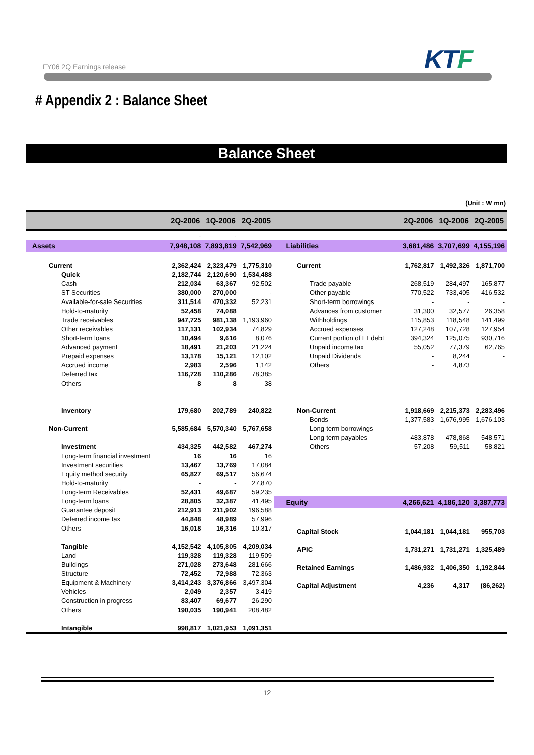FY06 2Q Earnings release KTF
# Appendix 2 : Balance Sheet
Balance Sheet
(Unit : W mn)
| | 2Q-2006 | 1Q-2006 | 2Q-2005 |
| --- | --- | --- | --- |
| | - | - | |
| Assets | 7,948,108 | 7,893,819 | 7,542,969 |
| Current | 2,362,424 | 2,323,479 | 1,775,310 |
| Quick | 2,182,744 | 2,120,690 | 1,534,488 |
| Cash | 212,034 | 63,367 | 92,502 |
| ST Securities | 380,000 | 270,000 | - |
| Available-for-sale Securities | 311,514 | 470,332 | 52,231 |
| Hold-to-maturity | 52,458 | 74,088 | |
| Trade receivables | 947,725 | 981,138 | 1,193,960 |
| Other receivables | 117,131 | 102,934 | 74,829 |
| Short-term loans | 10,494 | 9,616 | 8,076 |
| Advanced payment | 18,491 | 21,203 | 21,224 |
| Prepaid expenses | 13,178 | 15,121 | 12,102 |
| Accrued income | 2,983 | 2,596 | 1,142 |
| Deferred tax | 116,728 | 110,286 | 78,385 |
| Others | 8 | 8 | 38 |
| Inventory | 179,680 | 202,789 | 240,822 |
| Non-Current | 5,585,684 | 5,570,340 | 5,767,658 |
| Investment | 434,325 | 442,582 | 467,274 |
| Long-term financial investment | 16 | 16 | 16 |
| Investment securities | 13,467 | 13,769 | 17,084 |
| Equity method security | 65,827 | 69,517 | 56,674 |
| Hold-to-maturity | - | - | 27,870 |
| Long-term Receivables | 52,431 | 49,687 | 59,235 |
| Long-term loans | 28,805 | 32,387 | 41,495 |
| Guarantee deposit | 212,913 | 211,902 | 196,588 |
| Deferred income tax | 44,848 | 48,989 | 57,996 |
| Others | 16,018 | 16,316 | 10,317 |
| Tangible | 4,152,542 | 4,105,805 | 4,209,034 |
| Land | 119,328 | 119,328 | 119,509 |
| Buildings | 271,028 | 273,648 | 281,666 |
| Structure | 72,452 | 72,988 | 72,363 |
| Equipment & Machinery | 3,414,243 | 3,376,866 | 3,497,304 |
| Vehicles | 2,049 | 2,357 | 3,419 |
| Construction in progress | 83,407 | 69,677 | 26,290 |
| Others | 190,035 | 190,941 | 208,482 |
| Intangible | 998,817 | 1,021,953 | 1,091,351 |
| | 2Q-2006 | 1Q-2006 | 2Q-2005 |
| --- | --- | --- | --- |
| Liabilities | 3,681,486 | 3,707,699 | 4,155,196 |
| Current | 1,762,817 | 1,492,326 | 1,871,700 |
| Trade payable | 268,519 | 284,497 | 165,877 |
| Other payable | 770,522 | 733,405 | 416,532 |
| Short-term borrowings | - | - | - |
| Advances from customer | 31,300 | 32,577 | 26,358 |
| Withholdings | 115,853 | 118,548 | 141,499 |
| Accrued expenses | 127,248 | 107,728 | 127,954 |
| Current portion of LT debt | 394,324 | 125,075 | 930,716 |
| Unpaid income tax | 55,052 | 77,379 | 62,765 |
| Unpaid Dividends | - | 8,244 | - |
| Others | - | 4,873 | |
| Non-Current | 1,918,669 | 2,215,373 | 2,283,496 |
| Bonds | 1,377,583 | 1,676,995 | 1,676,103 |
| Long-term borrowings | - | - | |
| Long-term payables | 483,878 | 478,868 | 548,571 |
| Others | 57,208 | 59,511 | 58,821 |
| Equity | 4,266,621 | 4,186,120 | 3,387,773 |
| Capital Stock | 1,044,181 | 1,044,181 | 955,703 |
| APIC | 1,731,271 | 1,731,271 | 1,325,489 |
| Retained Earnings | 1,486,932 | 1,406,350 | 1,192,844 |
| Capital Adjustment | 4,236 | 4,317 | (86,262) |
12